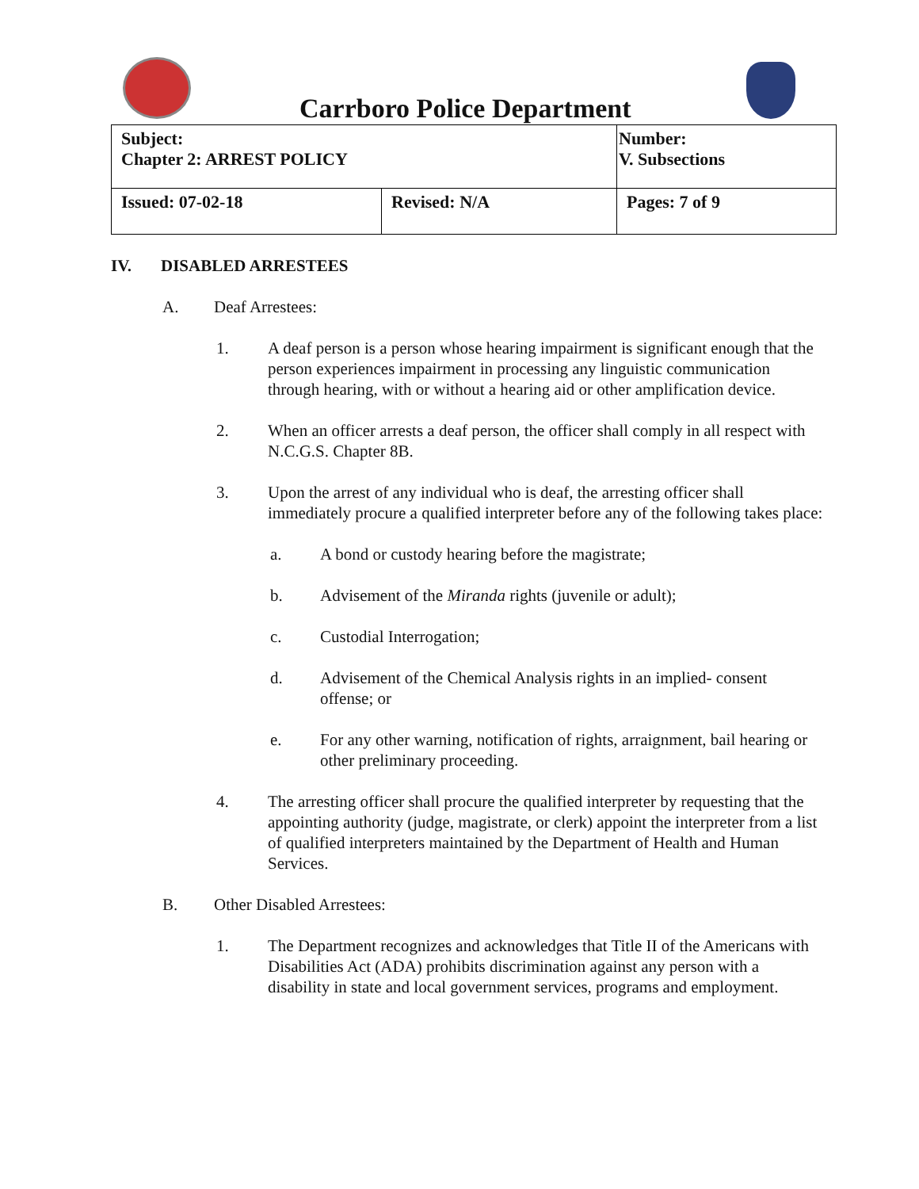Carrboro Police Department
| Subject: Chapter 2: ARREST POLICY | | Number: V. Subsections |
| Issued: 07-02-18 | Revised: N/A | Pages: 7 of 9 |
IV. DISABLED ARRESTEES
A. Deaf Arrestees:
1. A deaf person is a person whose hearing impairment is significant enough that the person experiences impairment in processing any linguistic communication through hearing, with or without a hearing aid or other amplification device.
2. When an officer arrests a deaf person, the officer shall comply in all respect with N.C.G.S. Chapter 8B.
3. Upon the arrest of any individual who is deaf, the arresting officer shall immediately procure a qualified interpreter before any of the following takes place:
a. A bond or custody hearing before the magistrate;
b. Advisement of the Miranda rights (juvenile or adult);
c. Custodial Interrogation;
d. Advisement of the Chemical Analysis rights in an implied- consent offense; or
e. For any other warning, notification of rights, arraignment, bail hearing or other preliminary proceeding.
4. The arresting officer shall procure the qualified interpreter by requesting that the appointing authority (judge, magistrate, or clerk) appoint the interpreter from a list of qualified interpreters maintained by the Department of Health and Human Services.
B. Other Disabled Arrestees:
1. The Department recognizes and acknowledges that Title II of the Americans with Disabilities Act (ADA) prohibits discrimination against any person with a disability in state and local government services, programs and employment.